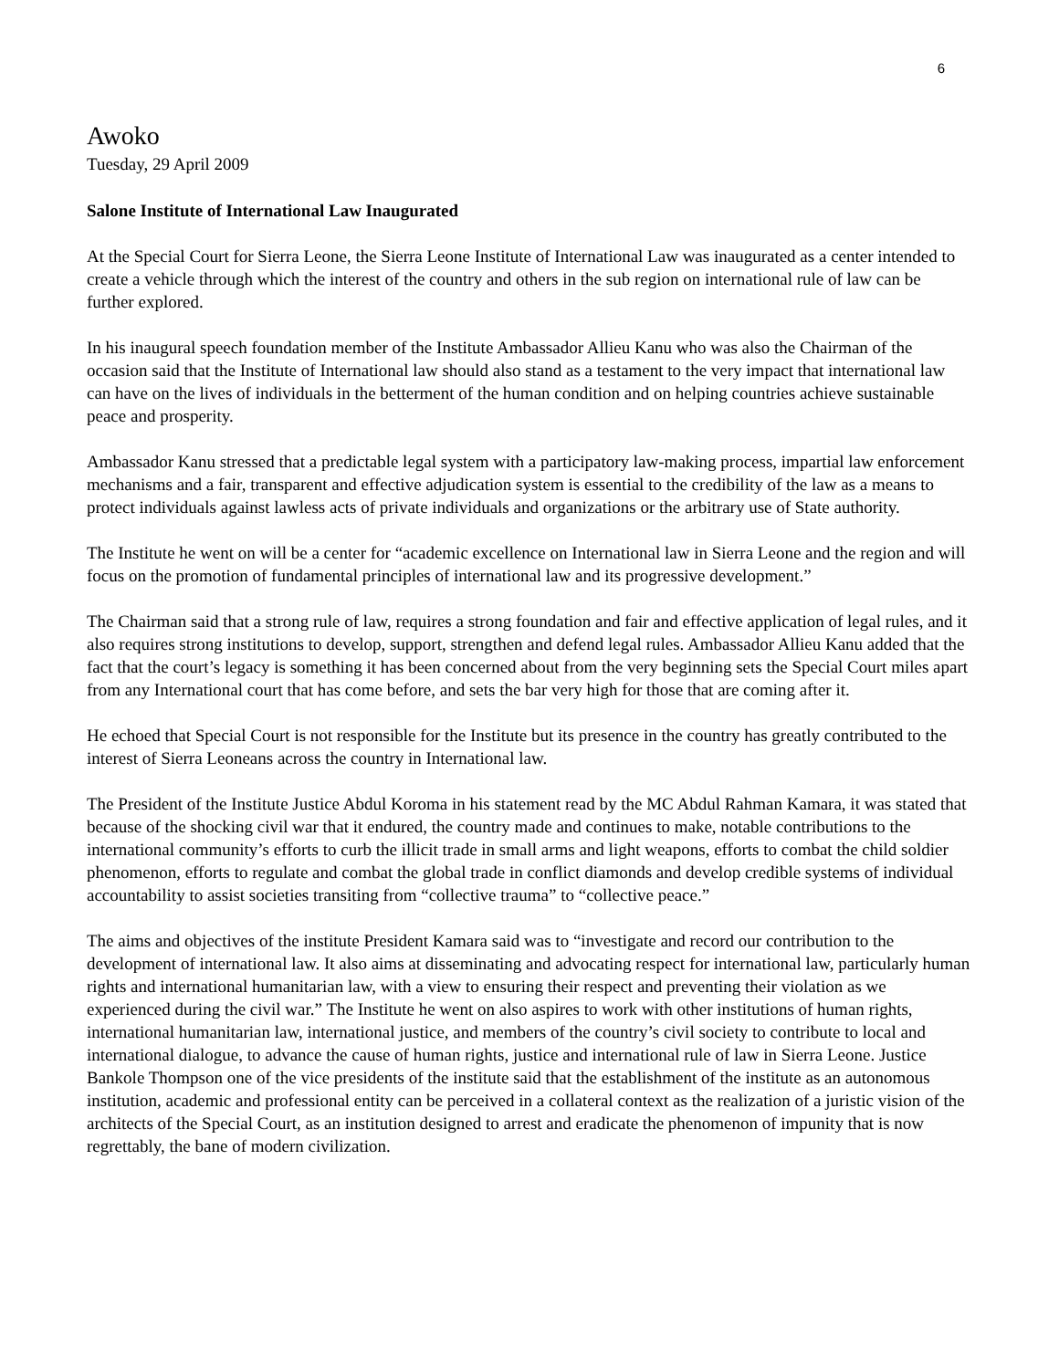6
Awoko
Tuesday, 29 April 2009
Salone Institute of International Law Inaugurated
At the Special Court for Sierra Leone, the Sierra Leone Institute of International Law was inaugurated as a center intended to create a vehicle through which the interest of the country and others in the sub region on international rule of law can be further explored.
In his inaugural speech foundation member of the Institute Ambassador Allieu Kanu who was also the Chairman of the occasion said that the Institute of International law should also stand as a testament to the very impact that international law can have on the lives of individuals in the betterment of the human condition and on helping countries achieve sustainable peace and prosperity.
Ambassador Kanu stressed that a predictable legal system with a participatory law-making process, impartial law enforcement mechanisms and a fair, transparent and effective adjudication system is essential to the credibility of the law as a means to protect individuals against lawless acts of private individuals and organizations or the arbitrary use of State authority.
The Institute he went on will be a center for “academic excellence on International law in Sierra Leone and the region and will focus on the promotion of fundamental principles of international law and its progressive development.”
The Chairman said that a strong rule of law, requires a strong foundation and fair and effective application of legal rules, and it also requires strong institutions to develop, support, strengthen and defend legal rules. Ambassador Allieu Kanu added that the fact that the court’s legacy is something it has been concerned about from the very beginning sets the Special Court miles apart from any International court that has come before, and sets the bar very high for those that are coming after it.
He echoed that Special Court is not responsible for the Institute but its presence in the country has greatly contributed to the interest of Sierra Leoneans across the country in International law.
The President of the Institute Justice Abdul Koroma in his statement read by the MC Abdul Rahman Kamara, it was stated that because of the shocking civil war that it endured, the country made and continues to make, notable contributions to the international community’s efforts to curb the illicit trade in small arms and light weapons, efforts to combat the child soldier phenomenon, efforts to regulate and combat the global trade in conflict diamonds and develop credible systems of individual accountability to assist societies transiting from “collective trauma” to “collective peace.”
The aims and objectives of the institute President Kamara said was to “investigate and record our contribution to the development of international law. It also aims at disseminating and advocating respect for international law, particularly human rights and international humanitarian law, with a view to ensuring their respect and preventing their violation as we experienced during the civil war.” The Institute he went on also aspires to work with other institutions of human rights, international humanitarian law, international justice, and members of the country’s civil society to contribute to local and international dialogue, to advance the cause of human rights, justice and international rule of law in Sierra Leone. Justice Bankole Thompson one of the vice presidents of the institute said that the establishment of the institute as an autonomous institution, academic and professional entity can be perceived in a collateral context as the realization of a juristic vision of the architects of the Special Court, as an institution designed to arrest and eradicate the phenomenon of impunity that is now regrettably, the bane of modern civilization.